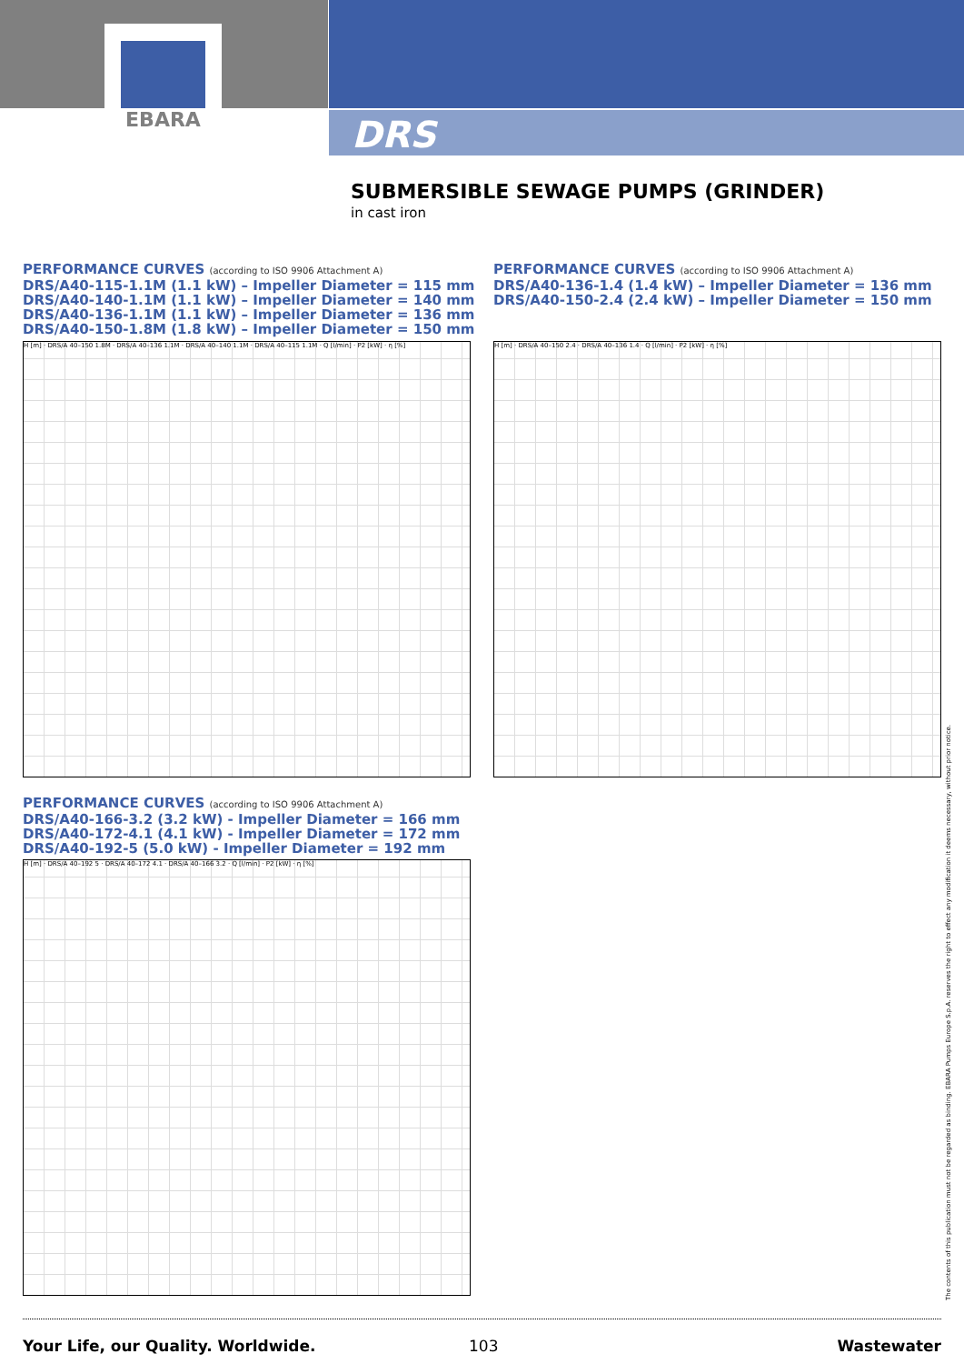EBARA
DRS
SUBMERSIBLE SEWAGE PUMPS (GRINDER)
in cast iron
PERFORMANCE CURVES (according to ISO 9906 Attachment A)
DRS/A40-115-1.1M (1.1 kW) – Impeller Diameter = 115 mm
DRS/A40-140-1.1M (1.1 kW) – Impeller Diameter = 140 mm
DRS/A40-136-1.1M (1.1 kW) – Impeller Diameter = 136 mm
DRS/A40-150-1.8M (1.8 kW) – Impeller Diameter = 150 mm
H [m] · DRS/A 40–150 1.8M · DRS/A 40–136 1.1M · DRS/A 40–140 1.1M · DRS/A 40–115 1.1M · Q [l/min] · P2 [kW] · η [%]
PERFORMANCE CURVES (according to ISO 9906 Attachment A)
DRS/A40-136-1.4 (1.4 kW) – Impeller Diameter = 136 mm
DRS/A40-150-2.4 (2.4 kW) – Impeller Diameter = 150 mm
H [m] · DRS/A 40–150 2.4 · DRS/A 40–136 1.4 · Q [l/min] · P2 [kW] · η [%]
PERFORMANCE CURVES (according to ISO 9906 Attachment A)
DRS/A40-166-3.2 (3.2 kW) - Impeller Diameter = 166 mm
DRS/A40-172-4.1 (4.1 kW) - Impeller Diameter = 172 mm
DRS/A40-192-5 (5.0 kW) - Impeller Diameter = 192 mm
H [m] · DRS/A 40–192 5 · DRS/A 40–172 4.1 · DRS/A 40–166 3.2 · Q [l/min] · P2 [kW] · η [%]
The contents of this publication must not be regarded as binding. EBARA Pumps Europe S.p.A. reserves the right to effect any modification it deems necessary, without prior notice.
Your Life, our Quality. Worldwide.
103 Wastewater